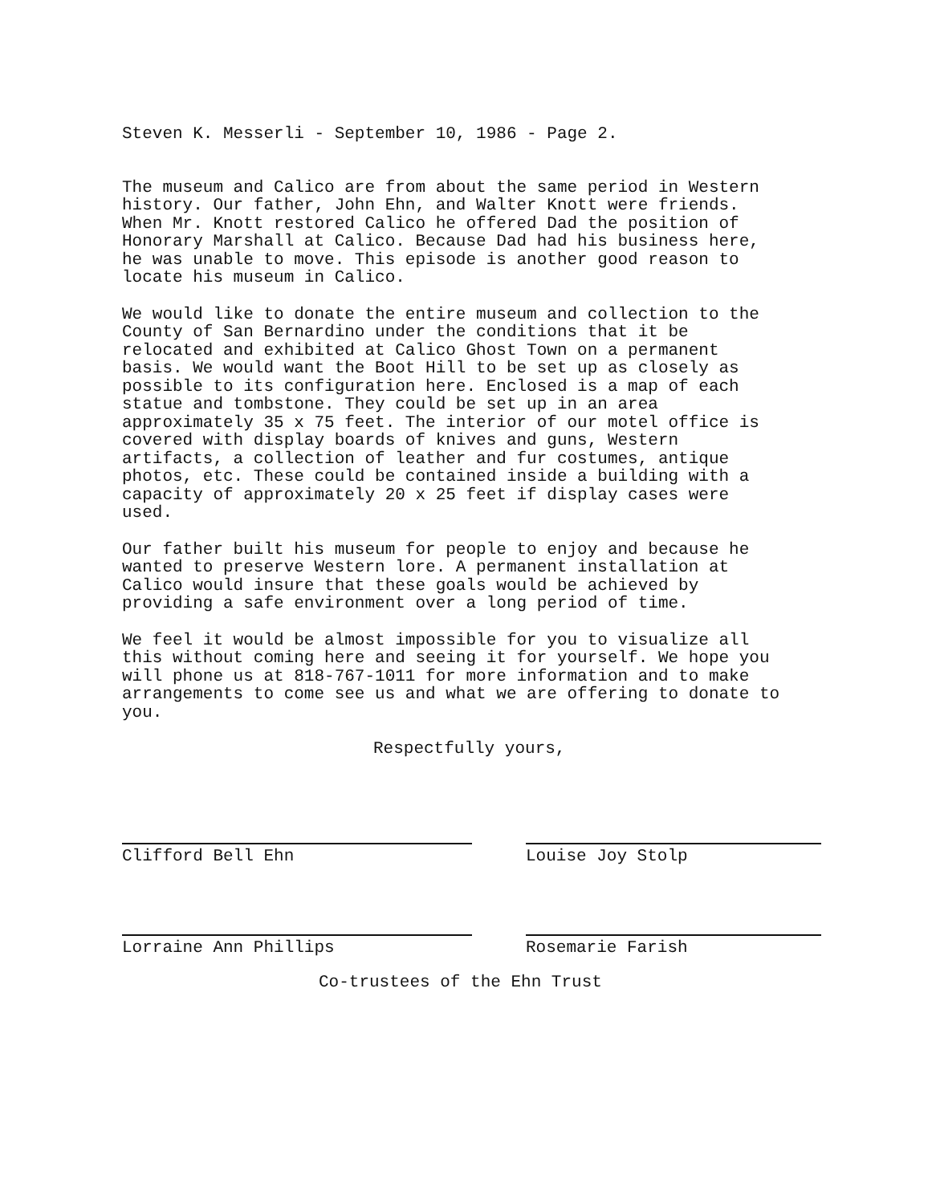Steven K. Messerli - September 10, 1986 - Page 2.
The museum and Calico are from about the same period in Western history. Our father, John Ehn, and Walter Knott were friends. When Mr. Knott restored Calico he offered Dad the position of Honorary Marshall at Calico. Because Dad had his business here, he was unable to move. This episode is another good reason to locate his museum in Calico.
We would like to donate the entire museum and collection to the County of San Bernardino under the conditions that it be relocated and exhibited at Calico Ghost Town on a permanent basis. We would want the Boot Hill to be set up as closely as possible to its configuration here. Enclosed is a map of each statue and tombstone. They could be set up in an area approximately 35 x 75 feet. The interior of our motel office is covered with display boards of knives and guns, Western artifacts, a collection of leather and fur costumes, antique photos, etc. These could be contained inside a building with a capacity of approximately 20 x 25 feet if display cases were used.
Our father built his museum for people to enjoy and because he wanted to preserve Western lore. A permanent installation at Calico would insure that these goals would be achieved by providing a safe environment over a long period of time.
We feel it would be almost impossible for you to visualize all this without coming here and seeing it for yourself. We hope you will phone us at 818-767-1011 for more information and to make arrangements to come see us and what we are offering to donate to you.
Respectfully yours,
Clifford Bell Ehn Louise Joy Stolp
Lorraine Ann Phillips Rosemarie Farish
Co-trustees of the Ehn Trust